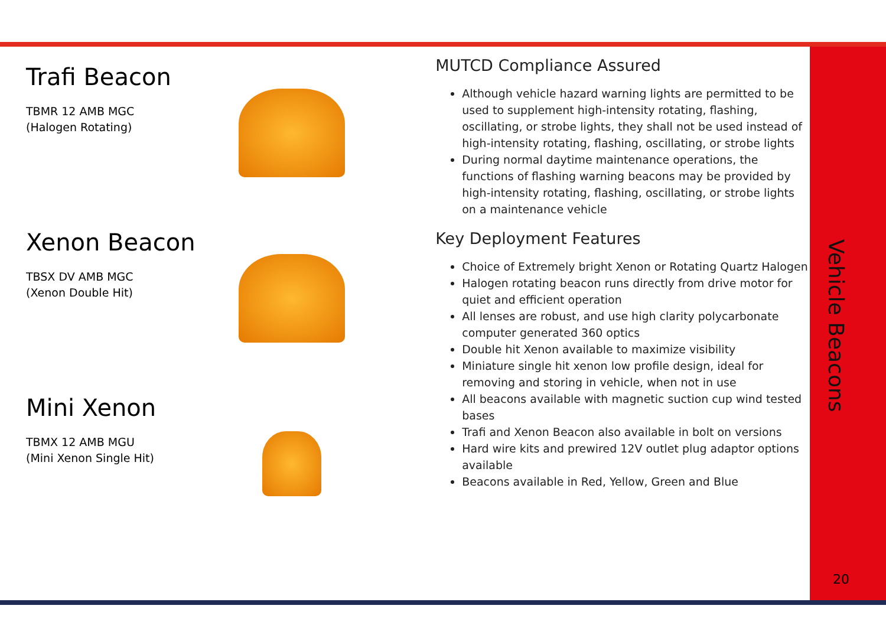Trafi Beacon
TBMR 12 AMB MGC
(Halogen Rotating)
Xenon Beacon
TBSX DV AMB MGC
(Xenon Double Hit)
Mini Xenon
TBMX 12 AMB MGU
(Mini Xenon Single Hit)
MUTCD Compliance Assured
Although vehicle hazard warning lights are permitted to be used to supplement high-intensity rotating, flashing, oscillating, or strobe lights, they shall not be used instead of high-intensity rotating, flashing, oscillating, or strobe lights
During normal daytime maintenance operations, the functions of flashing warning beacons may be provided by high-intensity rotating, flashing, oscillating, or strobe lights on a maintenance vehicle
Key Deployment Features
Choice of Extremely bright Xenon or Rotating Quartz Halogen
Halogen rotating beacon runs directly from drive motor for quiet and efficient operation
All lenses are robust, and use high clarity polycarbonate computer generated 360 optics
Double hit Xenon available to maximize visibility
Miniature single hit xenon low profile design, ideal for removing and storing in vehicle, when not in use
All beacons available with magnetic suction cup wind tested bases
Trafi and Xenon Beacon also available in bolt on versions
Hard wire kits and prewired 12V outlet plug adaptor options available
Beacons available in Red, Yellow, Green and Blue
Vehicle Beacons
20